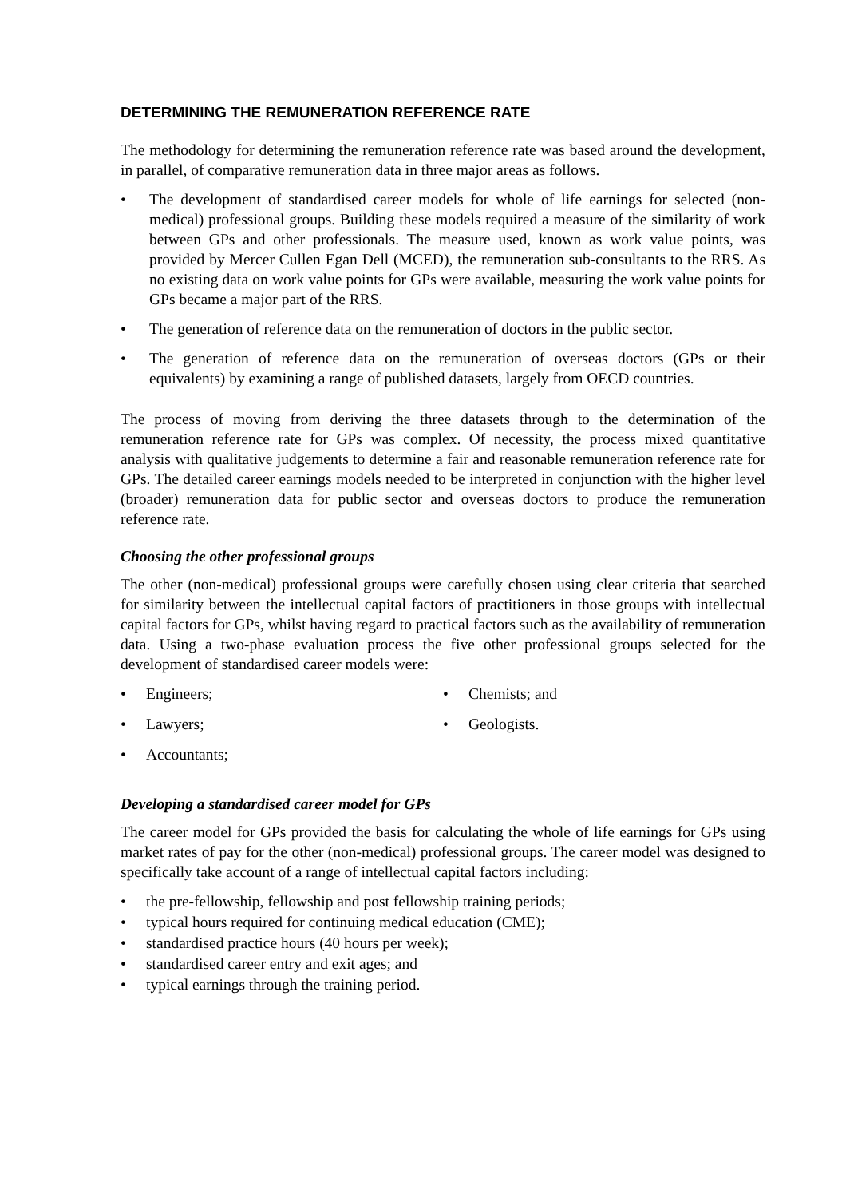DETERMINING THE REMUNERATION REFERENCE RATE
The methodology for determining the remuneration reference rate was based around the development, in parallel, of comparative remuneration data in three major areas as follows.
• The development of standardised career models for whole of life earnings for selected (non-medical) professional groups. Building these models required a measure of the similarity of work between GPs and other professionals. The measure used, known as work value points, was provided by Mercer Cullen Egan Dell (MCED), the remuneration sub-consultants to the RRS. As no existing data on work value points for GPs were available, measuring the work value points for GPs became a major part of the RRS.
• The generation of reference data on the remuneration of doctors in the public sector.
• The generation of reference data on the remuneration of overseas doctors (GPs or their equivalents) by examining a range of published datasets, largely from OECD countries.
The process of moving from deriving the three datasets through to the determination of the remuneration reference rate for GPs was complex. Of necessity, the process mixed quantitative analysis with qualitative judgements to determine a fair and reasonable remuneration reference rate for GPs. The detailed career earnings models needed to be interpreted in conjunction with the higher level (broader) remuneration data for public sector and overseas doctors to produce the remuneration reference rate.
Choosing the other professional groups
The other (non-medical) professional groups were carefully chosen using clear criteria that searched for similarity between the intellectual capital factors of practitioners in those groups with intellectual capital factors for GPs, whilst having regard to practical factors such as the availability of remuneration data. Using a two-phase evaluation process the five other professional groups selected for the development of standardised career models were:
• Engineers;
• Lawyers;
• Accountants;
• Chemists; and
• Geologists.
Developing a standardised career model for GPs
The career model for GPs provided the basis for calculating the whole of life earnings for GPs using market rates of pay for the other (non-medical) professional groups. The career model was designed to specifically take account of a range of intellectual capital factors including:
• the pre-fellowship, fellowship and post fellowship training periods;
• typical hours required for continuing medical education (CME);
• standardised practice hours (40 hours per week);
• standardised career entry and exit ages; and
• typical earnings through the training period.